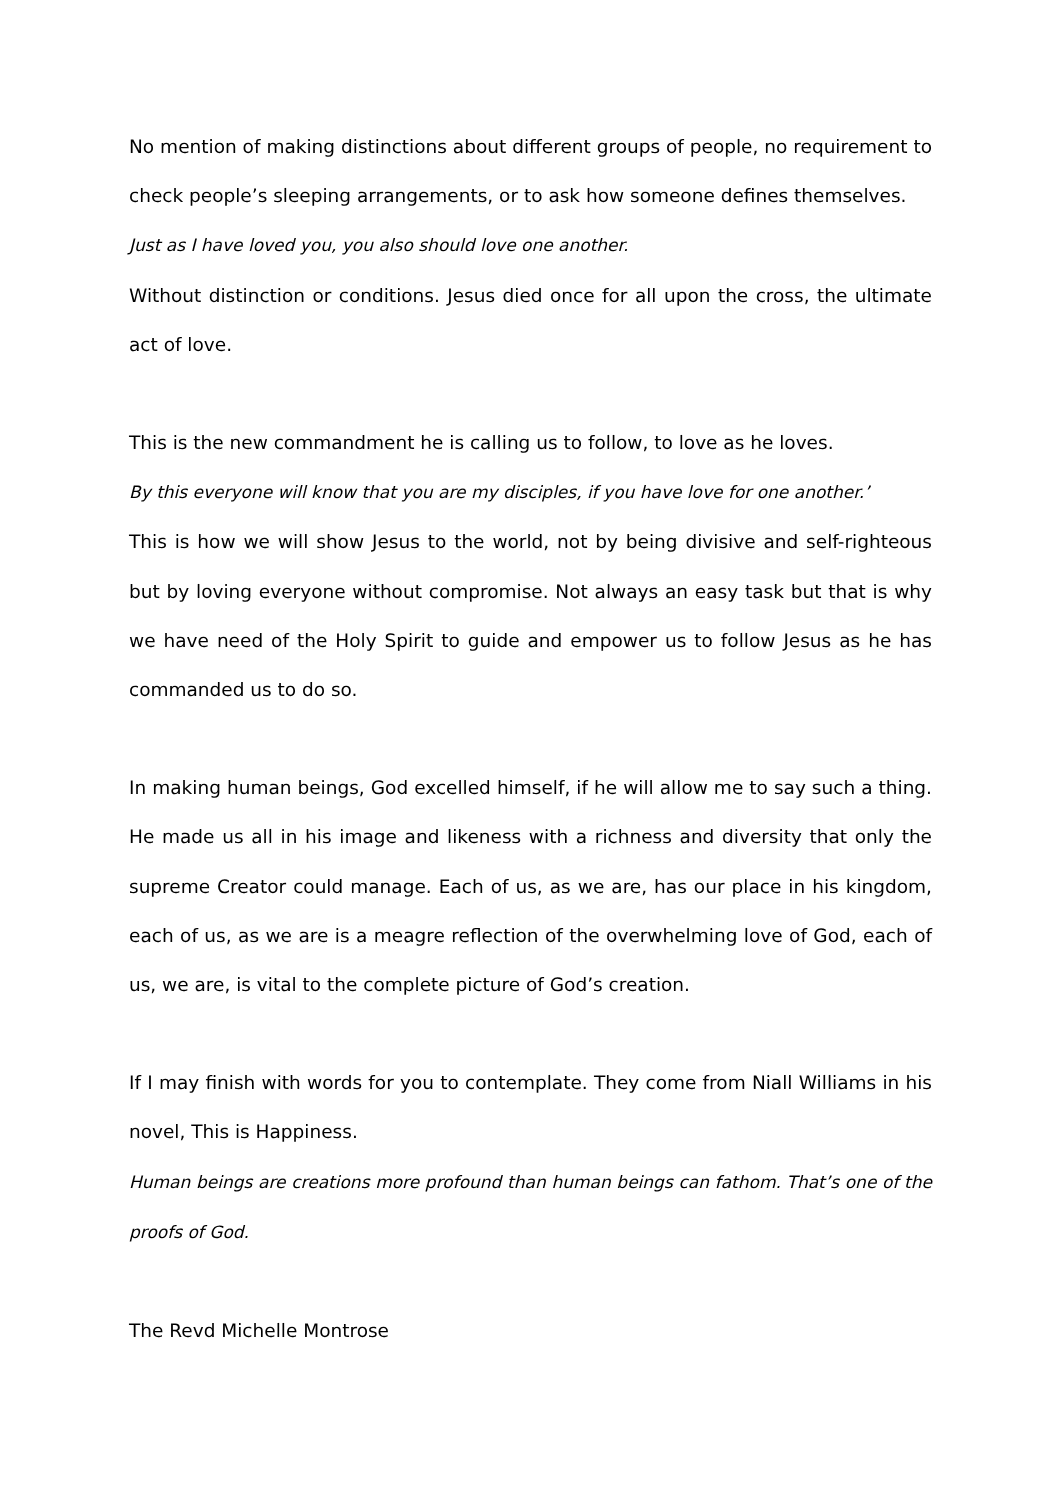No mention of making distinctions about different groups of people, no requirement to check people’s sleeping arrangements, or to ask how someone defines themselves.
Just as I have loved you, you also should love one another.
Without distinction or conditions. Jesus died once for all upon the cross, the ultimate act of love.
This is the new commandment he is calling us to follow, to love as he loves.
By this everyone will know that you are my disciples, if you have love for one another.’
This is how we will show Jesus to the world, not by being divisive and self-righteous but by loving everyone without compromise. Not always an easy task but that is why we have need of the Holy Spirit to guide and empower us to follow Jesus as he has commanded us to do so.
In making human beings, God excelled himself, if he will allow me to say such a thing. He made us all in his image and likeness with a richness and diversity that only the supreme Creator could manage. Each of us, as we are, has our place in his kingdom, each of us, as we are is a meagre reflection of the overwhelming love of God, each of us, we are, is vital to the complete picture of God’s creation.
If I may finish with words for you to contemplate. They come from Niall Williams in his novel, This is Happiness.
Human beings are creations more profound than human beings can fathom. That’s one of the proofs of God.
The Revd Michelle Montrose